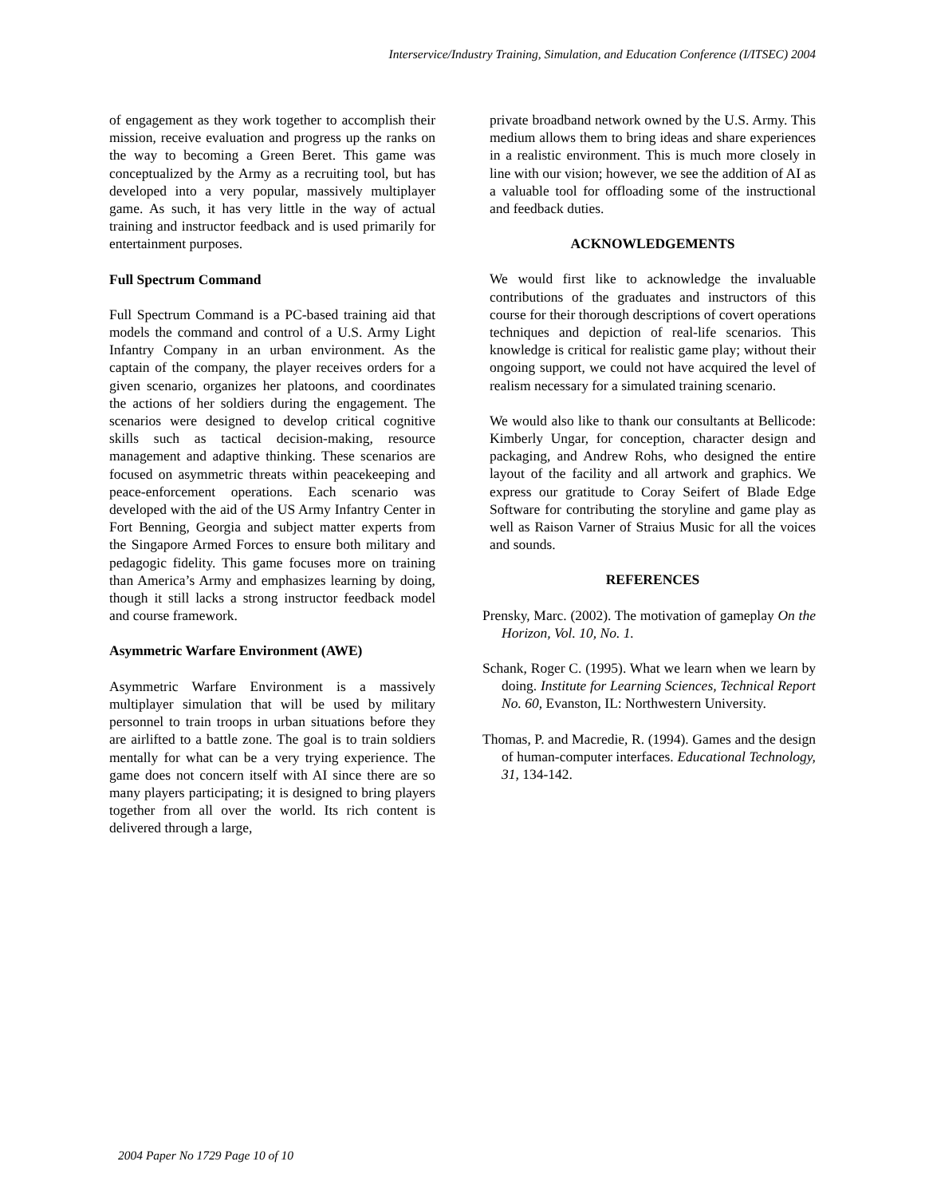Interservice/Industry Training, Simulation, and Education Conference (I/ITSEC) 2004
of engagement as they work together to accomplish their mission, receive evaluation and progress up the ranks on the way to becoming a Green Beret. This game was conceptualized by the Army as a recruiting tool, but has developed into a very popular, massively multiplayer game. As such, it has very little in the way of actual training and instructor feedback and is used primarily for entertainment purposes.
Full Spectrum Command
Full Spectrum Command is a PC-based training aid that models the command and control of a U.S. Army Light Infantry Company in an urban environment. As the captain of the company, the player receives orders for a given scenario, organizes her platoons, and coordinates the actions of her soldiers during the engagement. The scenarios were designed to develop critical cognitive skills such as tactical decision-making, resource management and adaptive thinking. These scenarios are focused on asymmetric threats within peacekeeping and peace-enforcement operations. Each scenario was developed with the aid of the US Army Infantry Center in Fort Benning, Georgia and subject matter experts from the Singapore Armed Forces to ensure both military and pedagogic fidelity. This game focuses more on training than America’s Army and emphasizes learning by doing, though it still lacks a strong instructor feedback model and course framework.
Asymmetric Warfare Environment (AWE)
Asymmetric Warfare Environment is a massively multiplayer simulation that will be used by military personnel to train troops in urban situations before they are airlifted to a battle zone. The goal is to train soldiers mentally for what can be a very trying experience. The game does not concern itself with AI since there are so many players participating; it is designed to bring players together from all over the world. Its rich content is delivered through a large,
private broadband network owned by the U.S. Army. This medium allows them to bring ideas and share experiences in a realistic environment. This is much more closely in line with our vision; however, we see the addition of AI as a valuable tool for offloading some of the instructional and feedback duties.
ACKNOWLEDGEMENTS
We would first like to acknowledge the invaluable contributions of the graduates and instructors of this course for their thorough descriptions of covert operations techniques and depiction of real-life scenarios. This knowledge is critical for realistic game play; without their ongoing support, we could not have acquired the level of realism necessary for a simulated training scenario.
We would also like to thank our consultants at Bellicode: Kimberly Ungar, for conception, character design and packaging, and Andrew Rohs, who designed the entire layout of the facility and all artwork and graphics. We express our gratitude to Coray Seifert of Blade Edge Software for contributing the storyline and game play as well as Raison Varner of Straius Music for all the voices and sounds.
REFERENCES
Prensky, Marc. (2002). The motivation of gameplay On the Horizon, Vol. 10, No. 1.
Schank, Roger C. (1995). What we learn when we learn by doing. Institute for Learning Sciences, Technical Report No. 60, Evanston, IL: Northwestern University.
Thomas, P. and Macredie, R. (1994). Games and the design of human-computer interfaces. Educational Technology, 31, 134-142.
2004 Paper No 1729 Page 10 of 10